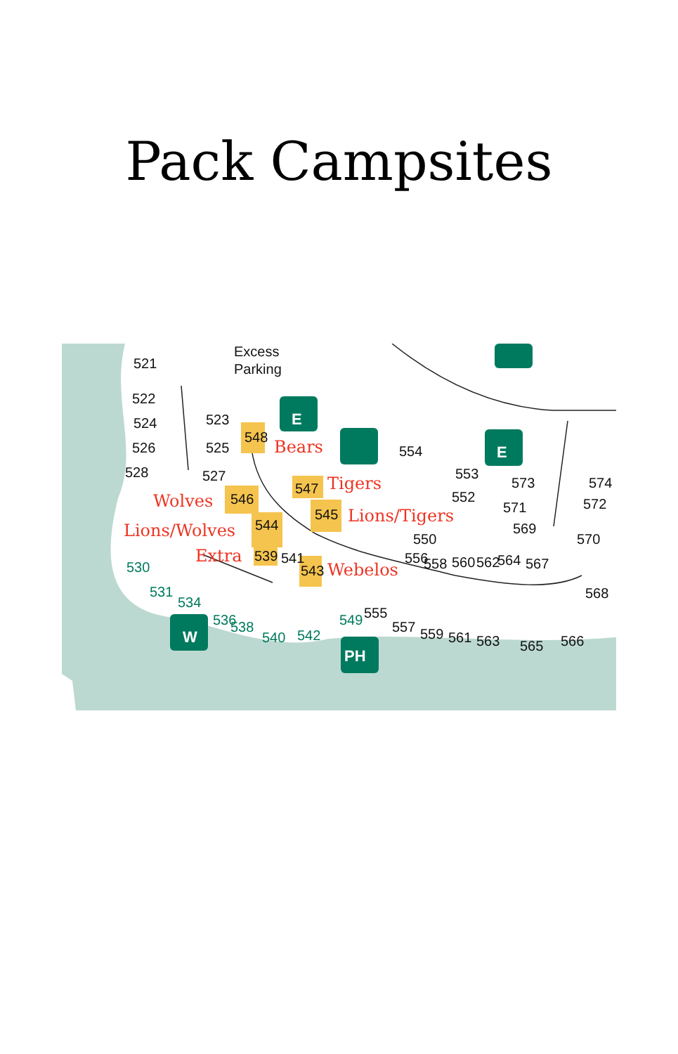Pack Campsites
E
E
W
PH
Excess
Parking
521
522
524
526
528
523
525
527
548
547
546
545
544
539
541
543
554
553
552
550
556
558
560
562
564
567
573
571
569
574
572
570
568
555
557
559
561
563
565
566
530
531
534
536
538
540
542
549
Bears
Tigers
Wolves
Lions/Tigers
Lions/Wolves
Extra
Webelos